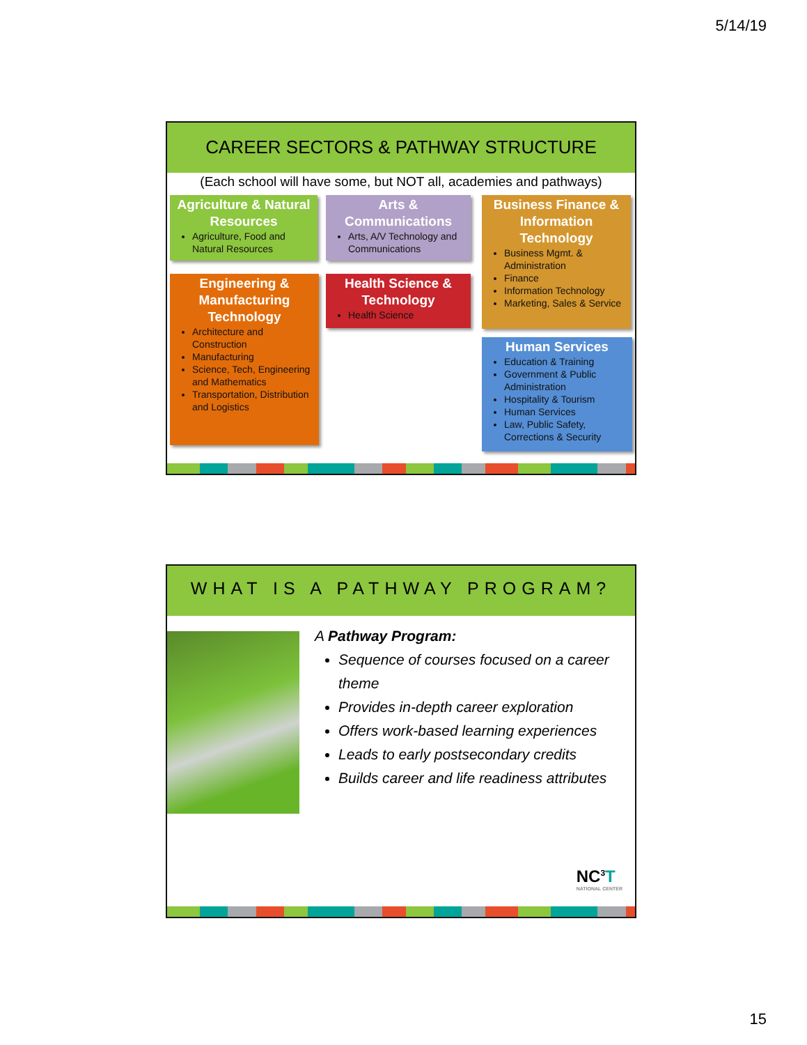5/14/19
CAREER SECTORS & PATHWAY STRUCTURE
(Each school will have some, but NOT all, academies and pathways)
Agriculture & Natural Resources
Agriculture, Food and Natural Resources
Arts & Communications
Arts, A/V Technology and Communications
Business Finance & Information Technology
Business Mgmt. & Administration
Finance
Information Technology
Marketing, Sales & Service
Engineering & Manufacturing Technology
Architecture and Construction
Manufacturing
Science, Tech, Engineering and Mathematics
Transportation, Distribution and Logistics
Health Science & Technology
Health Science
Human Services
Education & Training
Government & Public Administration
Hospitality & Tourism
Human Services
Law, Public Safety, Corrections & Security
WHAT IS A PATHWAY PROGRAM?
A Pathway Program:
Sequence of courses focused on a career theme
Provides in-depth career exploration
Offers work-based learning experiences
Leads to early postsecondary credits
Builds career and life readiness attributes
NC<sup>3</sup>T
NATIONAL CENTER
15